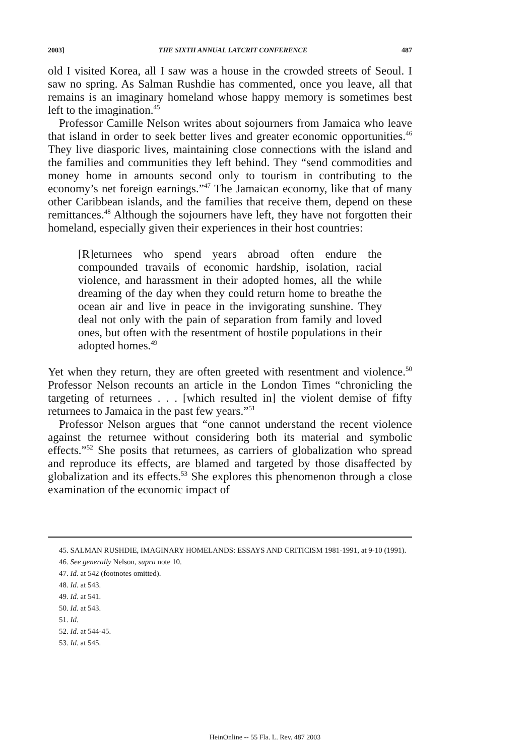2003] THE SIXTH ANNUAL LATCRIT CONFERENCE 487
old I visited Korea, all I saw was a house in the crowded streets of Seoul. I saw no spring. As Salman Rushdie has commented, once you leave, all that remains is an imaginary homeland whose happy memory is sometimes best left to the imagination.<sup>45</sup>
Professor Camille Nelson writes about sojourners from Jamaica who leave that island in order to seek better lives and greater economic opportunities.<sup>46</sup> They live diasporic lives, maintaining close connections with the island and the families and communities they left behind. They “send commodities and money home in amounts second only to tourism in contributing to the economy’s net foreign earnings.”<sup>47</sup> The Jamaican economy, like that of many other Caribbean islands, and the families that receive them, depend on these remittances.<sup>48</sup> Although the sojourners have left, they have not forgotten their homeland, especially given their experiences in their host countries:
[R]eturnees who spend years abroad often endure the compounded travails of economic hardship, isolation, racial violence, and harassment in their adopted homes, all the while dreaming of the day when they could return home to breathe the ocean air and live in peace in the invigorating sunshine. They deal not only with the pain of separation from family and loved ones, but often with the resentment of hostile populations in their adopted homes.<sup>49</sup>
Yet when they return, they are often greeted with resentment and violence.<sup>50</sup> Professor Nelson recounts an article in the London Times “chronicling the targeting of returnees . . . [which resulted in] the violent demise of fifty returnees to Jamaica in the past few years.”<sup>51</sup>
Professor Nelson argues that “one cannot understand the recent violence against the returnee without considering both its material and symbolic effects.”<sup>52</sup> She posits that returnees, as carriers of globalization who spread and reproduce its effects, are blamed and targeted by those disaffected by globalization and its effects.<sup>53</sup> She explores this phenomenon through a close examination of the economic impact of
45. SALMAN RUSHDIE, IMAGINARY HOMELANDS: ESSAYS AND CRITICISM 1981-1991, at 9-10 (1991).
46. See generally Nelson, supra note 10.
47. Id. at 542 (footnotes omitted).
48. Id. at 543.
49. Id. at 541.
50. Id. at 543.
51. Id.
52. Id. at 544-45.
53. Id. at 545.
HeinOnline -- 55 Fla. L. Rev. 487 2003